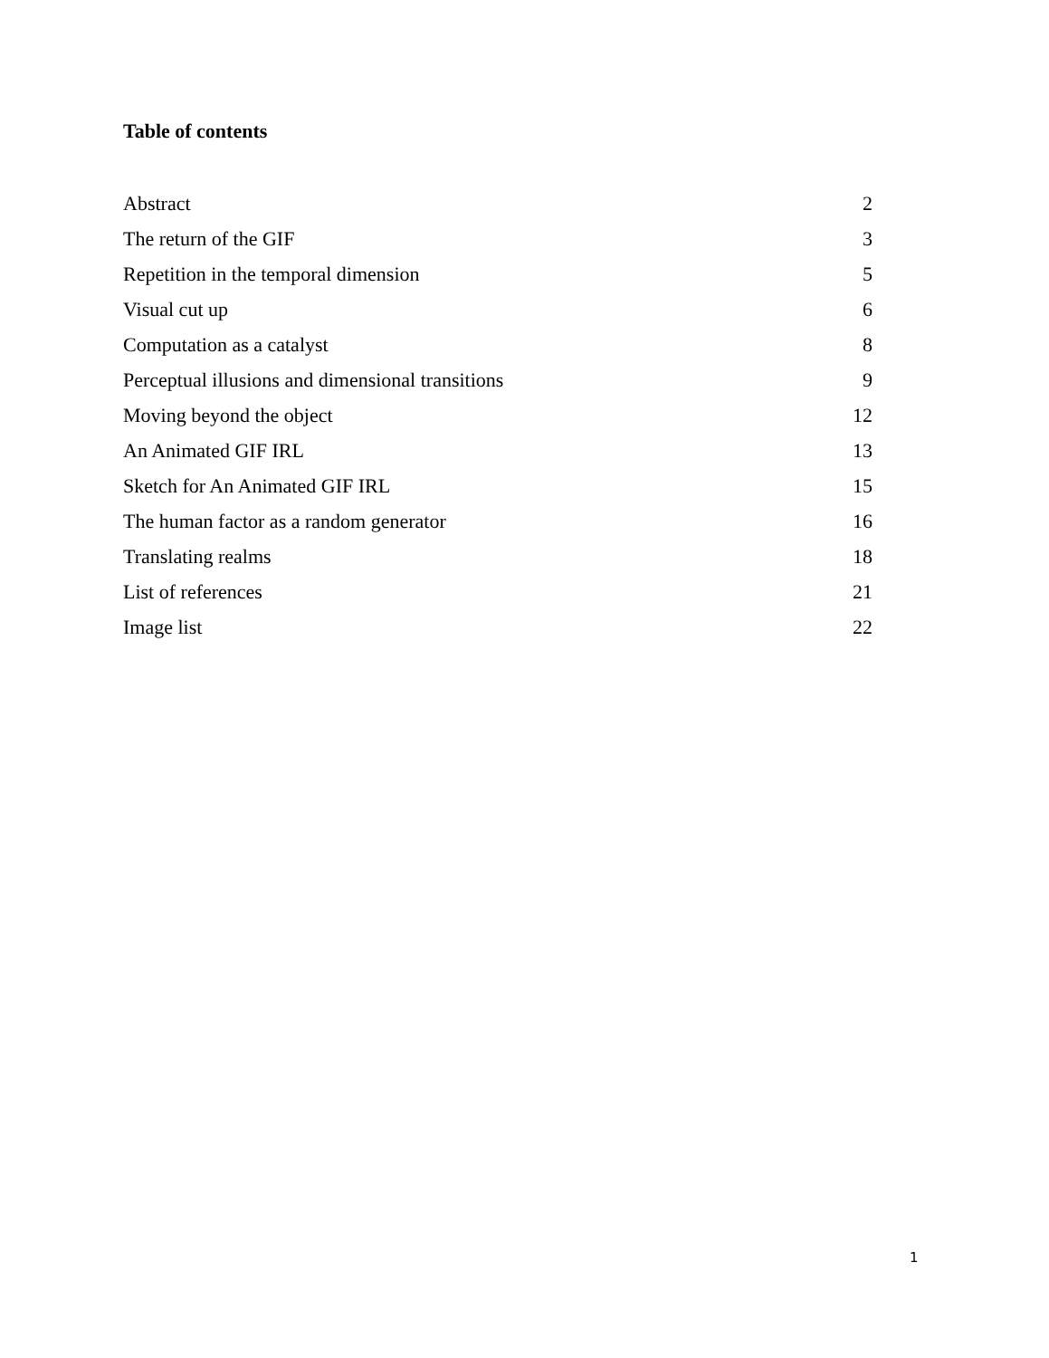Table of contents
| Abstract | 2 |
| The return of the GIF | 3 |
| Repetition in the temporal dimension | 5 |
| Visual cut up | 6 |
| Computation as a catalyst | 8 |
| Perceptual illusions and dimensional transitions | 9 |
| Moving beyond the object | 12 |
| An Animated GIF IRL | 13 |
| Sketch for An Animated GIF IRL | 15 |
| The human factor as a random generator | 16 |
| Translating realms | 18 |
| List of references | 21 |
| Image list | 22 |
1